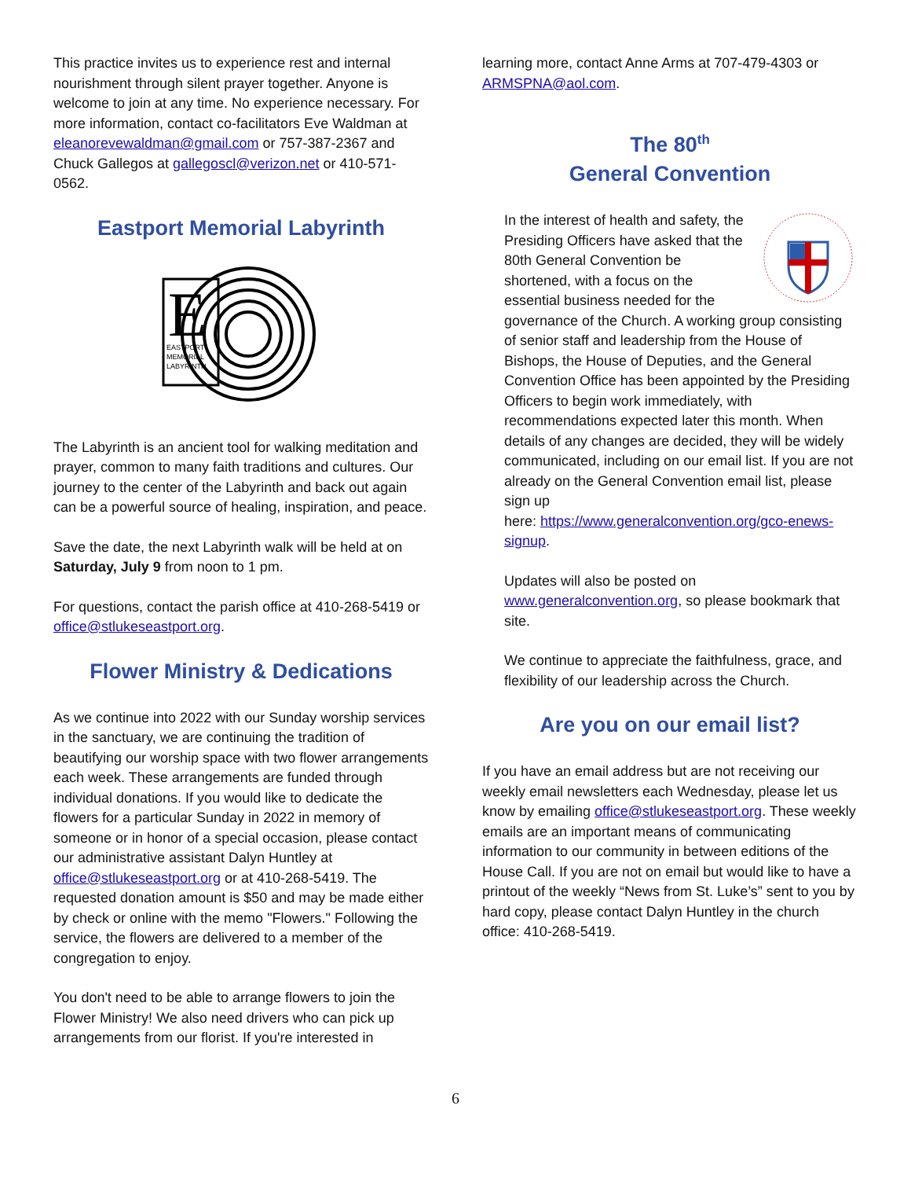This practice invites us to experience rest and internal nourishment through silent prayer together. Anyone is welcome to join at any time. No experience necessary. For more information, contact co-facilitators Eve Waldman at eleanorevewaldman@gmail.com or 757-387-2367 and Chuck Gallegos at gallegoscl@verizon.net or 410-571-0562.
Eastport Memorial Labyrinth
E
EASTPORT
MEMORIAL
LABYRINTH
The Labyrinth is an ancient tool for walking meditation and prayer, common to many faith traditions and cultures. Our journey to the center of the Labyrinth and back out again can be a powerful source of healing, inspiration, and peace.
Save the date, the next Labyrinth walk will be held at on Saturday, July 9 from noon to 1 pm.
For questions, contact the parish office at 410-268-5419 or office@stlukeseastport.org.
Flower Ministry & Dedications
As we continue into 2022 with our Sunday worship services in the sanctuary, we are continuing the tradition of beautifying our worship space with two flower arrangements each week. These arrangements are funded through individual donations. If you would like to dedicate the flowers for a particular Sunday in 2022 in memory of someone or in honor of a special occasion, please contact our administrative assistant Dalyn Huntley at office@stlukeseastport.org or at 410-268-5419. The requested donation amount is $50 and may be made either by check or online with the memo "Flowers." Following the service, the flowers are delivered to a member of the congregation to enjoy.
You don't need to be able to arrange flowers to join the Flower Ministry! We also need drivers who can pick up arrangements from our florist. If you're interested in
learning more, contact Anne Arms at 707-479-4303 or ARMSPNA@aol.com.
The 80<sup>th</sup>
General Convention
In the interest of health and safety, the Presiding Officers have asked that the 80th General Convention be shortened, with a focus on the essential business needed for the governance of the Church. A working group consisting of senior staff and leadership from the House of Bishops, the House of Deputies, and the General Convention Office has been appointed by the Presiding Officers to begin work immediately, with recommendations expected later this month. When details of any changes are decided, they will be widely communicated, including on our email list. If you are not already on the General Convention email list, please sign up
here: https://www.generalconvention.org/gco-enews-signup.
Updates will also be posted on www.generalconvention.org, so please bookmark that site.
We continue to appreciate the faithfulness, grace, and flexibility of our leadership across the Church.
Are you on our email list?
If you have an email address but are not receiving our weekly email newsletters each Wednesday, please let us know by emailing office@stlukeseastport.org. These weekly emails are an important means of communicating information to our community in between editions of the House Call. If you are not on email but would like to have a printout of the weekly “News from St. Luke’s” sent to you by hard copy, please contact Dalyn Huntley in the church office: 410-268-5419.
6